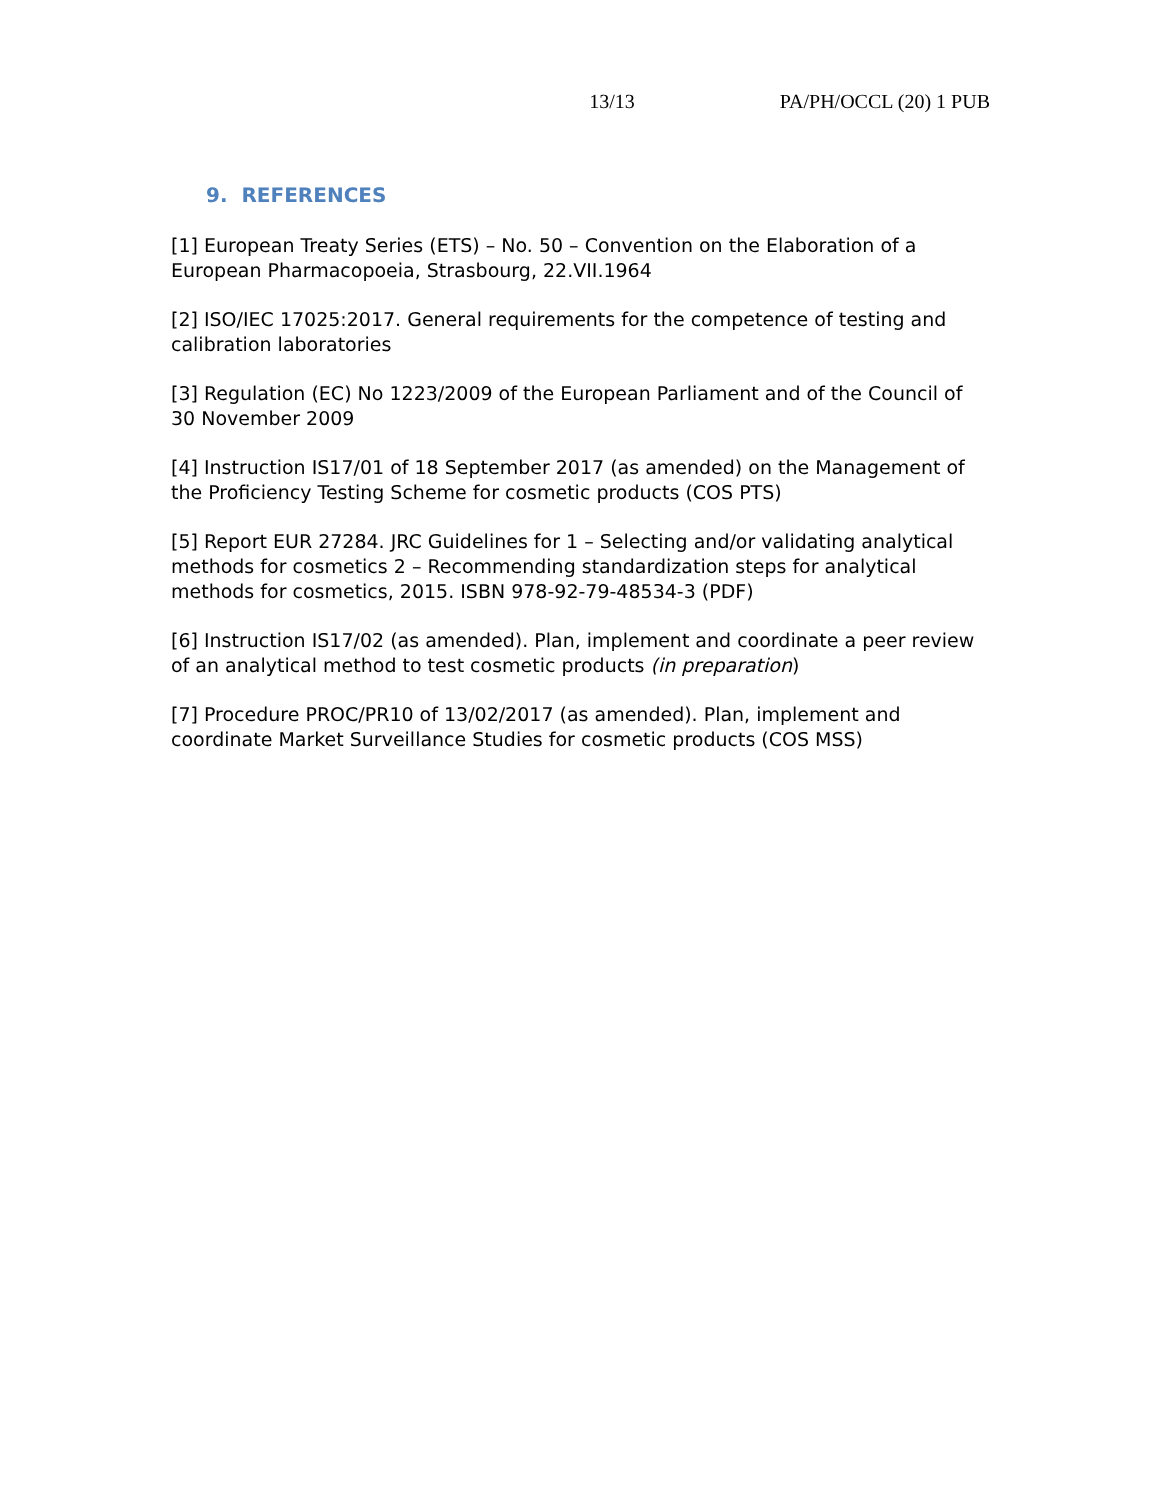13/13 PA/PH/OCCL (20) 1 PUB
9. REFERENCES
[1] European Treaty Series (ETS) – No. 50 – Convention on the Elaboration of a European Pharmacopoeia, Strasbourg, 22.VII.1964
[2] ISO/IEC 17025:2017. General requirements for the competence of testing and calibration laboratories
[3] Regulation (EC) No 1223/2009 of the European Parliament and of the Council of 30 November 2009
[4] Instruction IS17/01 of 18 September 2017 (as amended) on the Management of the Proficiency Testing Scheme for cosmetic products (COS PTS)
[5] Report EUR 27284. JRC Guidelines for 1 – Selecting and/or validating analytical methods for cosmetics 2 – Recommending standardization steps for analytical methods for cosmetics, 2015. ISBN 978-92-79-48534-3 (PDF)
[6] Instruction IS17/02 (as amended). Plan, implement and coordinate a peer review of an analytical method to test cosmetic products (in preparation)
[7] Procedure PROC/PR10 of 13/02/2017 (as amended). Plan, implement and coordinate Market Surveillance Studies for cosmetic products (COS MSS)